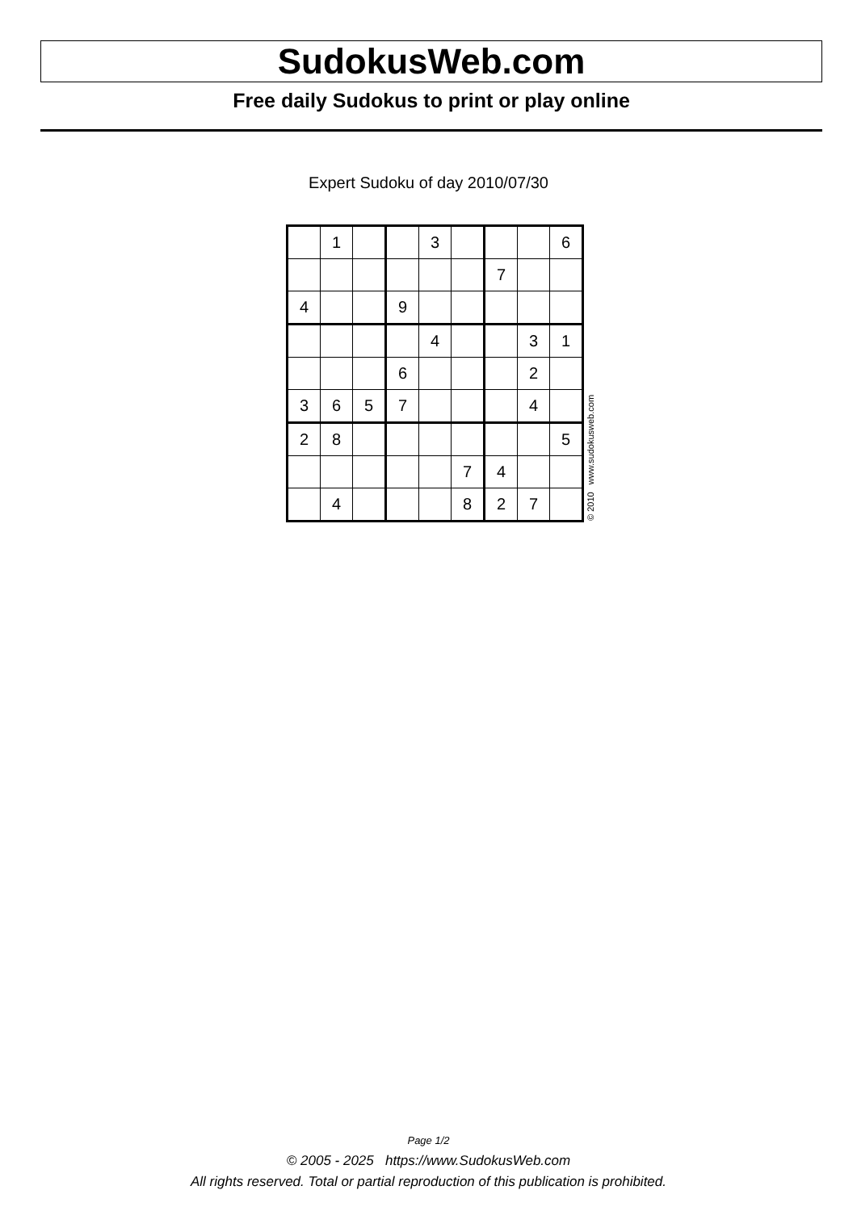SudokusWeb.com
Free daily Sudokus to print or play online
Expert Sudoku of day 2010/07/30
| | 1 | | | 3 | | | | 6 |
| | | | | | | 7 | | |
| 4 | | | 9 | | | | | |
| | | | | 4 | | | 3 | 1 |
| | | | 6 | | | | 2 | |
| 3 | 6 | 5 | 7 | | | | 4 | |
| 2 | 8 | | | | | | | 5 |
| | | | | | 7 | 4 | | |
| | 4 | | | | 8 | 2 | 7 | |
© 2010 www.sudokusweb.com
Page 1/2
© 2005 - 2025 https://www.SudokusWeb.com
All rights reserved. Total or partial reproduction of this publication is prohibited.